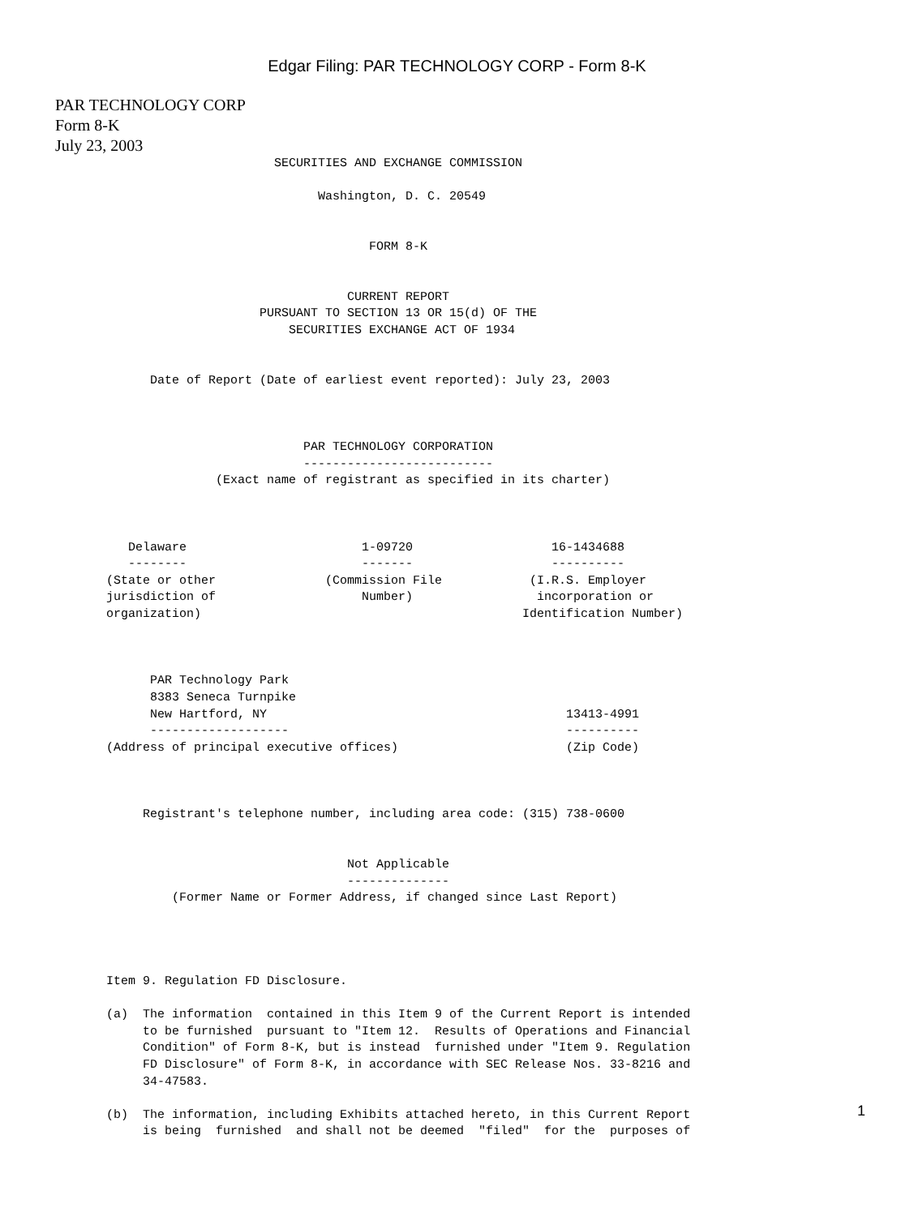Edgar Filing: PAR TECHNOLOGY CORP - Form 8-K
PAR TECHNOLOGY CORP
Form 8-K
July 23, 2003
                              SECURITIES AND EXCHANGE COMMISSION

                                    Washington, D. C. 20549


                                           FORM 8-K


                                        CURRENT REPORT
                            PURSUANT TO SECTION 13 OR 15(d) OF THE
                                SECURITIES EXCHANGE ACT OF 1934


             Date of Report (Date of earliest event reported): July 23, 2003



                                  PAR TECHNOLOGY CORPORATION
                                  --------------------------
                      (Exact name of registrant as specified in its charter)



          Delaware                        1-09720                   16-1434688
          --------                        -------                   ----------
       (State or other               (Commission File            (I.R.S. Employer
       jurisdiction of                    Number)                 incorporation or
       organization)                                            Identification Number)



             PAR Technology Park
             8383 Seneca Turnpike
             New Hartford, NY                                         13413-4991
             -------------------                                      ----------
       (Address of principal executive offices)                       (Zip Code)



            Registrant's telephone number, including area code: (315) 738-0600


                                        Not Applicable
                                        --------------
                (Former Name or Former Address, if changed since Last Report)




       Item 9. Regulation FD Disclosure.

       (a)  The information  contained in this Item 9 of the Current Report is intended
            to be furnished  pursuant to "Item 12.  Results of Operations and Financial
            Condition" of Form 8-K, but is instead  furnished under "Item 9. Regulation
            FD Disclosure" of Form 8-K, in accordance with SEC Release Nos. 33-8216 and
            34-47583.

       (b)  The information, including Exhibits attached hereto, in this Current Report
            is being  furnished  and shall not be deemed  "filed"  for the  purposes of
1